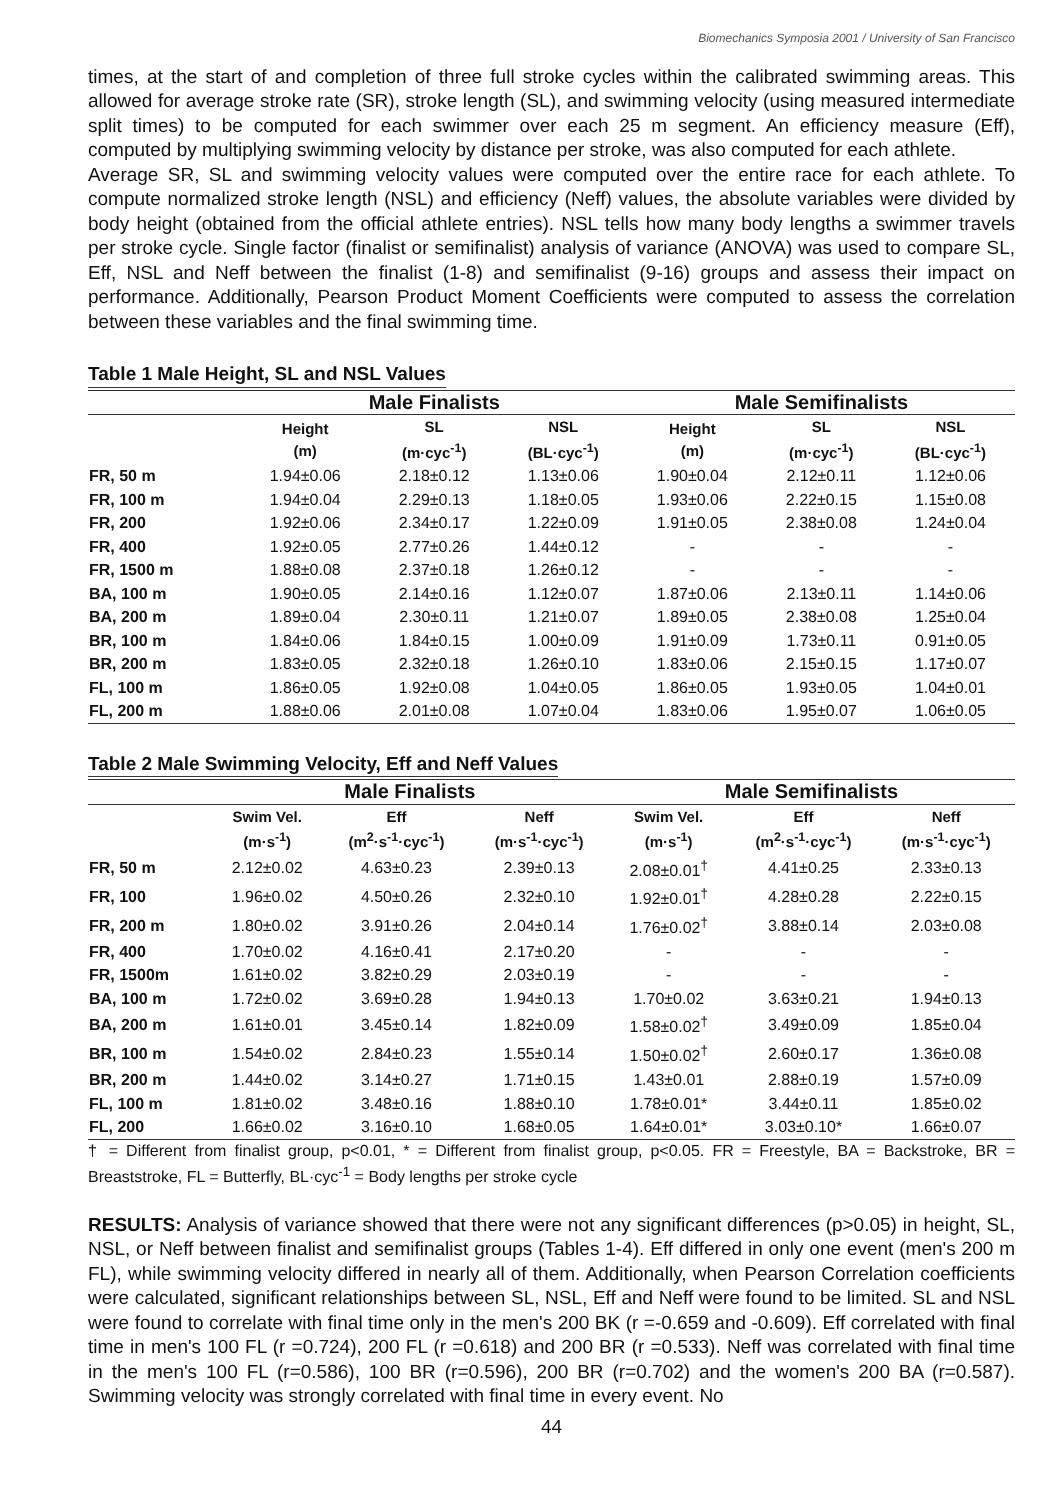Biomechanics Symposia 2001 / University of San Francisco
times, at the start of and completion of three full stroke cycles within the calibrated swimming areas. This allowed for average stroke rate (SR), stroke length (SL), and swimming velocity (using measured intermediate split times) to be computed for each swimmer over each 25 m segment. An efficiency measure (Eff), computed by multiplying swimming velocity by distance per stroke, was also computed for each athlete.
Average SR, SL and swimming velocity values were computed over the entire race for each athlete. To compute normalized stroke length (NSL) and efficiency (Neff) values, the absolute variables were divided by body height (obtained from the official athlete entries). NSL tells how many body lengths a swimmer travels per stroke cycle. Single factor (finalist or semifinalist) analysis of variance (ANOVA) was used to compare SL, Eff, NSL and Neff between the finalist (1-8) and semifinalist (9-16) groups and assess their impact on performance. Additionally, Pearson Product Moment Coefficients were computed to assess the correlation between these variables and the final swimming time.
Table 1 Male Height, SL and NSL Values
| | Male Finalists | | | Male Semifinalists | | |
| --- | --- | --- | --- | --- | --- | --- |
| | Height (m) | SL (m·cyc<sup>-1</sup>) | NSL (BL·cyc<sup>-1</sup>) | Height (m) | SL (m·cyc<sup>-1</sup>) | NSL (BL·cyc<sup>-1</sup>) |
| FR, 50 m | 1.94±0.06 | 2.18±0.12 | 1.13±0.06 | 1.90±0.04 | 2.12±0.11 | 1.12±0.06 |
| FR, 100 m | 1.94±0.04 | 2.29±0.13 | 1.18±0.05 | 1.93±0.06 | 2.22±0.15 | 1.15±0.08 |
| FR, 200 | 1.92±0.06 | 2.34±0.17 | 1.22±0.09 | 1.91±0.05 | 2.38±0.08 | 1.24±0.04 |
| FR, 400 | 1.92±0.05 | 2.77±0.26 | 1.44±0.12 | - | - | - |
| FR, 1500 m | 1.88±0.08 | 2.37±0.18 | 1.26±0.12 | - | - | - |
| BA, 100 m | 1.90±0.05 | 2.14±0.16 | 1.12±0.07 | 1.87±0.06 | 2.13±0.11 | 1.14±0.06 |
| BA, 200 m | 1.89±0.04 | 2.30±0.11 | 1.21±0.07 | 1.89±0.05 | 2.38±0.08 | 1.25±0.04 |
| BR, 100 m | 1.84±0.06 | 1.84±0.15 | 1.00±0.09 | 1.91±0.09 | 1.73±0.11 | 0.91±0.05 |
| BR, 200 m | 1.83±0.05 | 2.32±0.18 | 1.26±0.10 | 1.83±0.06 | 2.15±0.15 | 1.17±0.07 |
| FL, 100 m | 1.86±0.05 | 1.92±0.08 | 1.04±0.05 | 1.86±0.05 | 1.93±0.05 | 1.04±0.01 |
| FL, 200 m | 1.88±0.06 | 2.01±0.08 | 1.07±0.04 | 1.83±0.06 | 1.95±0.07 | 1.06±0.05 |
Table 2 Male Swimming Velocity, Eff and Neff Values
| | Male Finalists | | | Male Semifinalists | | |
| --- | --- | --- | --- | --- | --- | --- |
| | Swim Vel. (m·s<sup>-1</sup>) | Eff (m<sup>2</sup>·s<sup>-1</sup>·cyc<sup>-1</sup>) | Neff (m·s<sup>-1</sup>·cyc<sup>-1</sup>) | Swim Vel. (m·s<sup>-1</sup>) | Eff (m<sup>2</sup>·s<sup>-1</sup>·cyc<sup>-1</sup>) | Neff (m·s<sup>-1</sup>·cyc<sup>-1</sup>) |
| FR, 50 m | 2.12±0.02 | 4.63±0.23 | 2.39±0.13 | 2.08±0.01<sup>†</sup> | 4.41±0.25 | 2.33±0.13 |
| FR, 100 | 1.96±0.02 | 4.50±0.26 | 2.32±0.10 | 1.92±0.01<sup>†</sup> | 4.28±0.28 | 2.22±0.15 |
| FR, 200 m | 1.80±0.02 | 3.91±0.26 | 2.04±0.14 | 1.76±0.02<sup>†</sup> | 3.88±0.14 | 2.03±0.08 |
| FR, 400 | 1.70±0.02 | 4.16±0.41 | 2.17±0.20 | - | - | - |
| FR, 1500m | 1.61±0.02 | 3.82±0.29 | 2.03±0.19 | - | - | - |
| BA, 100 m | 1.72±0.02 | 3.69±0.28 | 1.94±0.13 | 1.70±0.02 | 3.63±0.21 | 1.94±0.13 |
| BA, 200 m | 1.61±0.01 | 3.45±0.14 | 1.82±0.09 | 1.58±0.02<sup>†</sup> | 3.49±0.09 | 1.85±0.04 |
| BR, 100 m | 1.54±0.02 | 2.84±0.23 | 1.55±0.14 | 1.50±0.02<sup>†</sup> | 2.60±0.17 | 1.36±0.08 |
| BR, 200 m | 1.44±0.02 | 3.14±0.27 | 1.71±0.15 | 1.43±0.01 | 2.88±0.19 | 1.57±0.09 |
| FL, 100 m | 1.81±0.02 | 3.48±0.16 | 1.88±0.10 | 1.78±0.01* | 3.44±0.11 | 1.85±0.02 |
| FL, 200 | 1.66±0.02 | 3.16±0.10 | 1.68±0.05 | 1.64±0.01* | 3.03±0.10* | 1.66±0.07 |
† = Different from finalist group, p<0.01, * = Different from finalist group, p<0.05. FR = Freestyle, BA = Backstroke, BR = Breaststroke, FL = Butterfly, BL·cyc<sup>-1</sup> = Body lengths per stroke cycle
RESULTS: Analysis of variance showed that there were not any significant differences (p>0.05) in height, SL, NSL, or Neff between finalist and semifinalist groups (Tables 1-4). Eff differed in only one event (men's 200 m FL), while swimming velocity differed in nearly all of them. Additionally, when Pearson Correlation coefficients were calculated, significant relationships between SL, NSL, Eff and Neff were found to be limited. SL and NSL were found to correlate with final time only in the men's 200 BK (r =-0.659 and -0.609). Eff correlated with final time in men's 100 FL (r =0.724), 200 FL (r =0.618) and 200 BR (r =0.533). Neff was correlated with final time in the men's 100 FL (r=0.586), 100 BR (r=0.596), 200 BR (r=0.702) and the women's 200 BA (r=0.587). Swimming velocity was strongly correlated with final time in every event. No
44